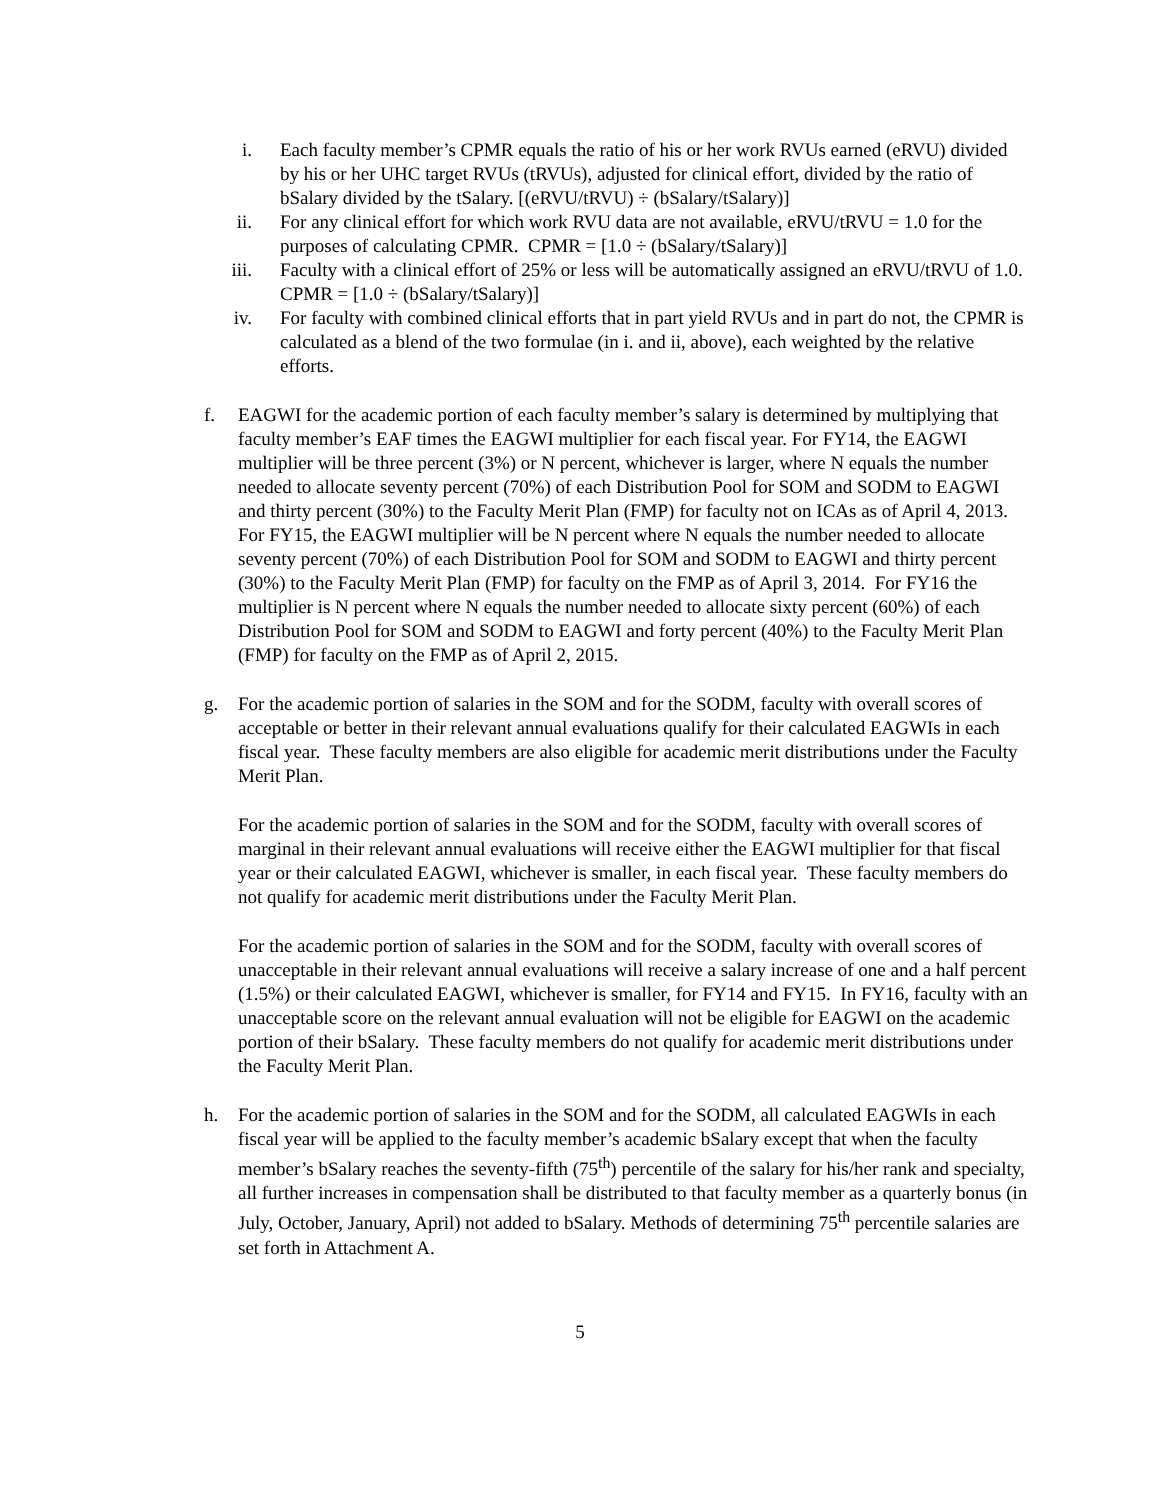i. Each faculty member’s CPMR equals the ratio of his or her work RVUs earned (eRVU) divided by his or her UHC target RVUs (tRVUs), adjusted for clinical effort, divided by the ratio of bSalary divided by the tSalary. [(eRVU/tRVU) ÷ (bSalary/tSalary)]
ii. For any clinical effort for which work RVU data are not available, eRVU/tRVU = 1.0 for the purposes of calculating CPMR. CPMR = [1.0 ÷ (bSalary/tSalary)]
iii. Faculty with a clinical effort of 25% or less will be automatically assigned an eRVU/tRVU of 1.0. CPMR = [1.0 ÷ (bSalary/tSalary)]
iv. For faculty with combined clinical efforts that in part yield RVUs and in part do not, the CPMR is calculated as a blend of the two formulae (in i. and ii, above), each weighted by the relative efforts.
f. EAGWI for the academic portion of each faculty member’s salary is determined by multiplying that faculty member’s EAF times the EAGWI multiplier for each fiscal year. For FY14, the EAGWI multiplier will be three percent (3%) or N percent, whichever is larger, where N equals the number needed to allocate seventy percent (70%) of each Distribution Pool for SOM and SODM to EAGWI and thirty percent (30%) to the Faculty Merit Plan (FMP) for faculty not on ICAs as of April 4, 2013. For FY15, the EAGWI multiplier will be N percent where N equals the number needed to allocate seventy percent (70%) of each Distribution Pool for SOM and SODM to EAGWI and thirty percent (30%) to the Faculty Merit Plan (FMP) for faculty on the FMP as of April 3, 2014. For FY16 the multiplier is N percent where N equals the number needed to allocate sixty percent (60%) of each Distribution Pool for SOM and SODM to EAGWI and forty percent (40%) to the Faculty Merit Plan (FMP) for faculty on the FMP as of April 2, 2015.
g. For the academic portion of salaries in the SOM and for the SODM, faculty with overall scores of acceptable or better in their relevant annual evaluations qualify for their calculated EAGWIs in each fiscal year. These faculty members are also eligible for academic merit distributions under the Faculty Merit Plan.
For the academic portion of salaries in the SOM and for the SODM, faculty with overall scores of marginal in their relevant annual evaluations will receive either the EAGWI multiplier for that fiscal year or their calculated EAGWI, whichever is smaller, in each fiscal year. These faculty members do not qualify for academic merit distributions under the Faculty Merit Plan.
For the academic portion of salaries in the SOM and for the SODM, faculty with overall scores of unacceptable in their relevant annual evaluations will receive a salary increase of one and a half percent (1.5%) or their calculated EAGWI, whichever is smaller, for FY14 and FY15. In FY16, faculty with an unacceptable score on the relevant annual evaluation will not be eligible for EAGWI on the academic portion of their bSalary. These faculty members do not qualify for academic merit distributions under the Faculty Merit Plan.
h. For the academic portion of salaries in the SOM and for the SODM, all calculated EAGWIs in each fiscal year will be applied to the faculty member’s academic bSalary except that when the faculty member’s bSalary reaches the seventy-fifth (75<sup>th</sup>) percentile of the salary for his/her rank and specialty, all further increases in compensation shall be distributed to that faculty member as a quarterly bonus (in July, October, January, April) not added to bSalary. Methods of determining 75<sup>th</sup> percentile salaries are set forth in Attachment A.
5